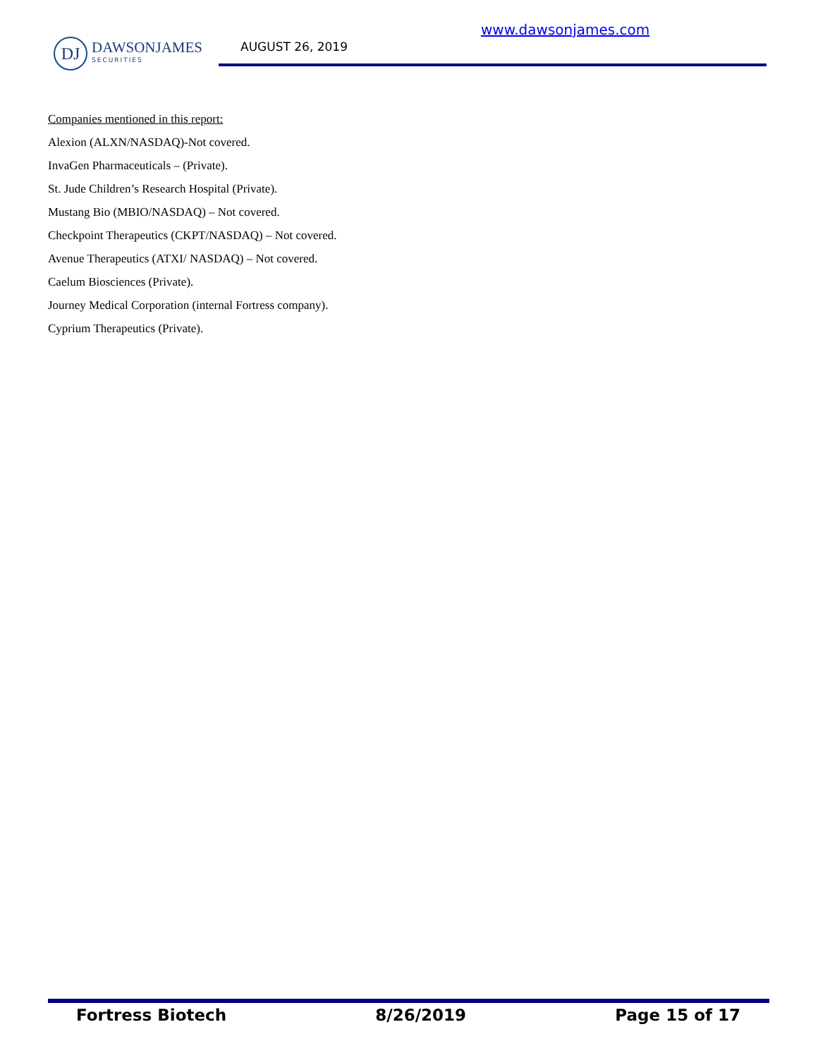www.dawsonjames.com
DJ
DAWSONJAMES
SECURITIES
AUGUST 26, 2019
Companies mentioned in this report:
Alexion (ALXN/NASDAQ)-Not covered.
InvaGen Pharmaceuticals – (Private).
St. Jude Children’s Research Hospital (Private).
Mustang Bio (MBIO/NASDAQ) – Not covered.
Checkpoint Therapeutics (CKPT/NASDAQ) – Not covered.
Avenue Therapeutics (ATXI/ NASDAQ) – Not covered.
Caelum Biosciences (Private).
Journey Medical Corporation (internal Fortress company).
Cyprium Therapeutics (Private).
Fortress Biotech 8/26/2019 Page 15 of 17